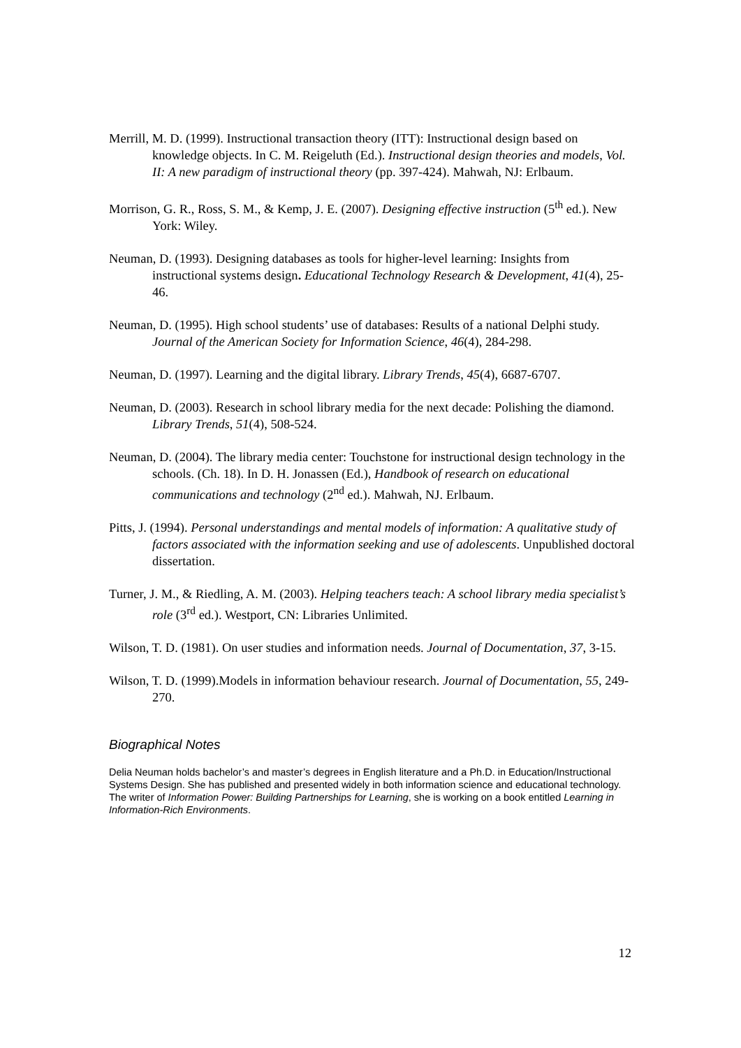Merrill, M. D. (1999). Instructional transaction theory (ITT): Instructional design based on knowledge objects. In C. M. Reigeluth (Ed.). Instructional design theories and models, Vol. II: A new paradigm of instructional theory (pp. 397-424). Mahwah, NJ: Erlbaum.
Morrison, G. R., Ross, S. M., & Kemp, J. E. (2007). Designing effective instruction (5<sup>th</sup> ed.). New York: Wiley.
Neuman, D. (1993). Designing databases as tools for higher-level learning: Insights from instructional systems design. Educational Technology Research & Development, 41(4), 25-46.
Neuman, D. (1995). High school students’ use of databases: Results of a national Delphi study. Journal of the American Society for Information Science, 46(4), 284-298.
Neuman, D. (1997). Learning and the digital library. Library Trends, 45(4), 6687-6707.
Neuman, D. (2003). Research in school library media for the next decade: Polishing the diamond. Library Trends, 51(4), 508-524.
Neuman, D. (2004). The library media center: Touchstone for instructional design technology in the schools. (Ch. 18). In D. H. Jonassen (Ed.), Handbook of research on educational communications and technology (2<sup>nd</sup> ed.). Mahwah, NJ. Erlbaum.
Pitts, J. (1994). Personal understandings and mental models of information: A qualitative study of factors associated with the information seeking and use of adolescents. Unpublished doctoral dissertation.
Turner, J. M., & Riedling, A. M. (2003). Helping teachers teach: A school library media specialist’s role (3<sup>rd</sup> ed.). Westport, CN: Libraries Unlimited.
Wilson, T. D. (1981). On user studies and information needs. Journal of Documentation, 37, 3-15.
Wilson, T. D. (1999).Models in information behaviour research. Journal of Documentation, 55, 249-270.
Biographical Notes
Delia Neuman holds bachelor’s and master’s degrees in English literature and a Ph.D. in Education/Instructional Systems Design. She has published and presented widely in both information science and educational technology. The writer of Information Power: Building Partnerships for Learning, she is working on a book entitled Learning in Information-Rich Environments.
12